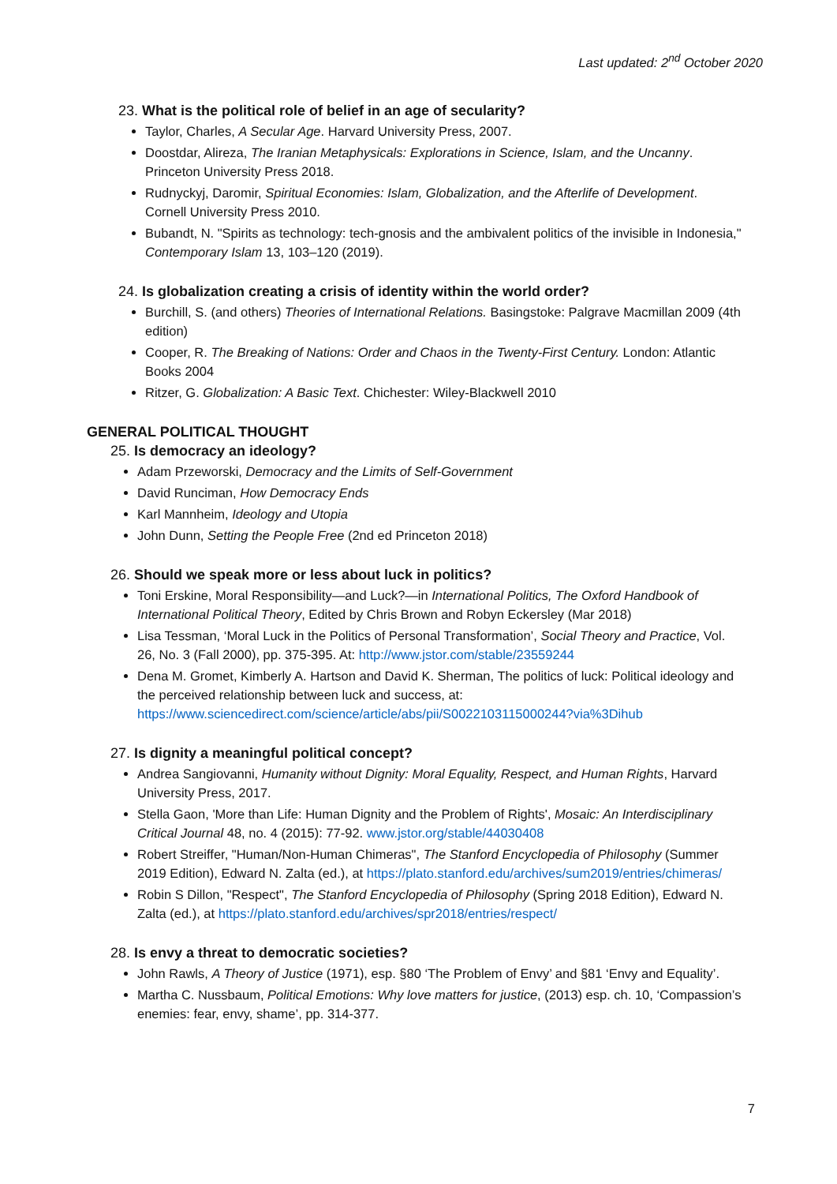Last updated: 2<sup>nd</sup> October 2020
23. What is the political role of belief in an age of secularity?
Taylor, Charles, A Secular Age. Harvard University Press, 2007.
Doostdar, Alireza, The Iranian Metaphysicals: Explorations in Science, Islam, and the Uncanny. Princeton University Press 2018.
Rudnyckyj, Daromir, Spiritual Economies: Islam, Globalization, and the Afterlife of Development. Cornell University Press 2010.
Bubandt, N. "Spirits as technology: tech-gnosis and the ambivalent politics of the invisible in Indonesia," Contemporary Islam 13, 103–120 (2019).
24. Is globalization creating a crisis of identity within the world order?
Burchill, S. (and others) Theories of International Relations. Basingstoke: Palgrave Macmillan 2009 (4th edition)
Cooper, R. The Breaking of Nations: Order and Chaos in the Twenty-First Century. London: Atlantic Books 2004
Ritzer, G. Globalization: A Basic Text. Chichester: Wiley-Blackwell 2010
GENERAL POLITICAL THOUGHT
25. Is democracy an ideology?
Adam Przeworski, Democracy and the Limits of Self-Government
David Runciman, How Democracy Ends
Karl Mannheim, Ideology and Utopia
John Dunn, Setting the People Free (2nd ed Princeton 2018)
26. Should we speak more or less about luck in politics?
Toni Erskine, Moral Responsibility—and Luck?—in International Politics, The Oxford Handbook of International Political Theory, Edited by Chris Brown and Robyn Eckersley (Mar 2018)
Lisa Tessman, ‘Moral Luck in the Politics of Personal Transformation’, Social Theory and Practice, Vol. 26, No. 3 (Fall 2000), pp. 375-395. At: http://www.jstor.com/stable/23559244
Dena M. Gromet, Kimberly A. Hartson and David K. Sherman, The politics of luck: Political ideology and the perceived relationship between luck and success, at: https://www.sciencedirect.com/science/article/abs/pii/S0022103115000244?via%3Dihub
27. Is dignity a meaningful political concept?
Andrea Sangiovanni, Humanity without Dignity: Moral Equality, Respect, and Human Rights, Harvard University Press, 2017.
Stella Gaon, 'More than Life: Human Dignity and the Problem of Rights', Mosaic: An Interdisciplinary Critical Journal 48, no. 4 (2015): 77-92. www.jstor.org/stable/44030408
Robert Streiffer, "Human/Non-Human Chimeras", The Stanford Encyclopedia of Philosophy (Summer 2019 Edition), Edward N. Zalta (ed.), at https://plato.stanford.edu/archives/sum2019/entries/chimeras/
Robin S Dillon, "Respect", The Stanford Encyclopedia of Philosophy (Spring 2018 Edition), Edward N. Zalta (ed.), at https://plato.stanford.edu/archives/spr2018/entries/respect/
28. Is envy a threat to democratic societies?
John Rawls, A Theory of Justice (1971), esp. §80 ‘The Problem of Envy’ and §81 ‘Envy and Equality’.
Martha C. Nussbaum, Political Emotions: Why love matters for justice, (2013) esp. ch. 10, ‘Compassion’s enemies: fear, envy, shame’, pp. 314-377.
7